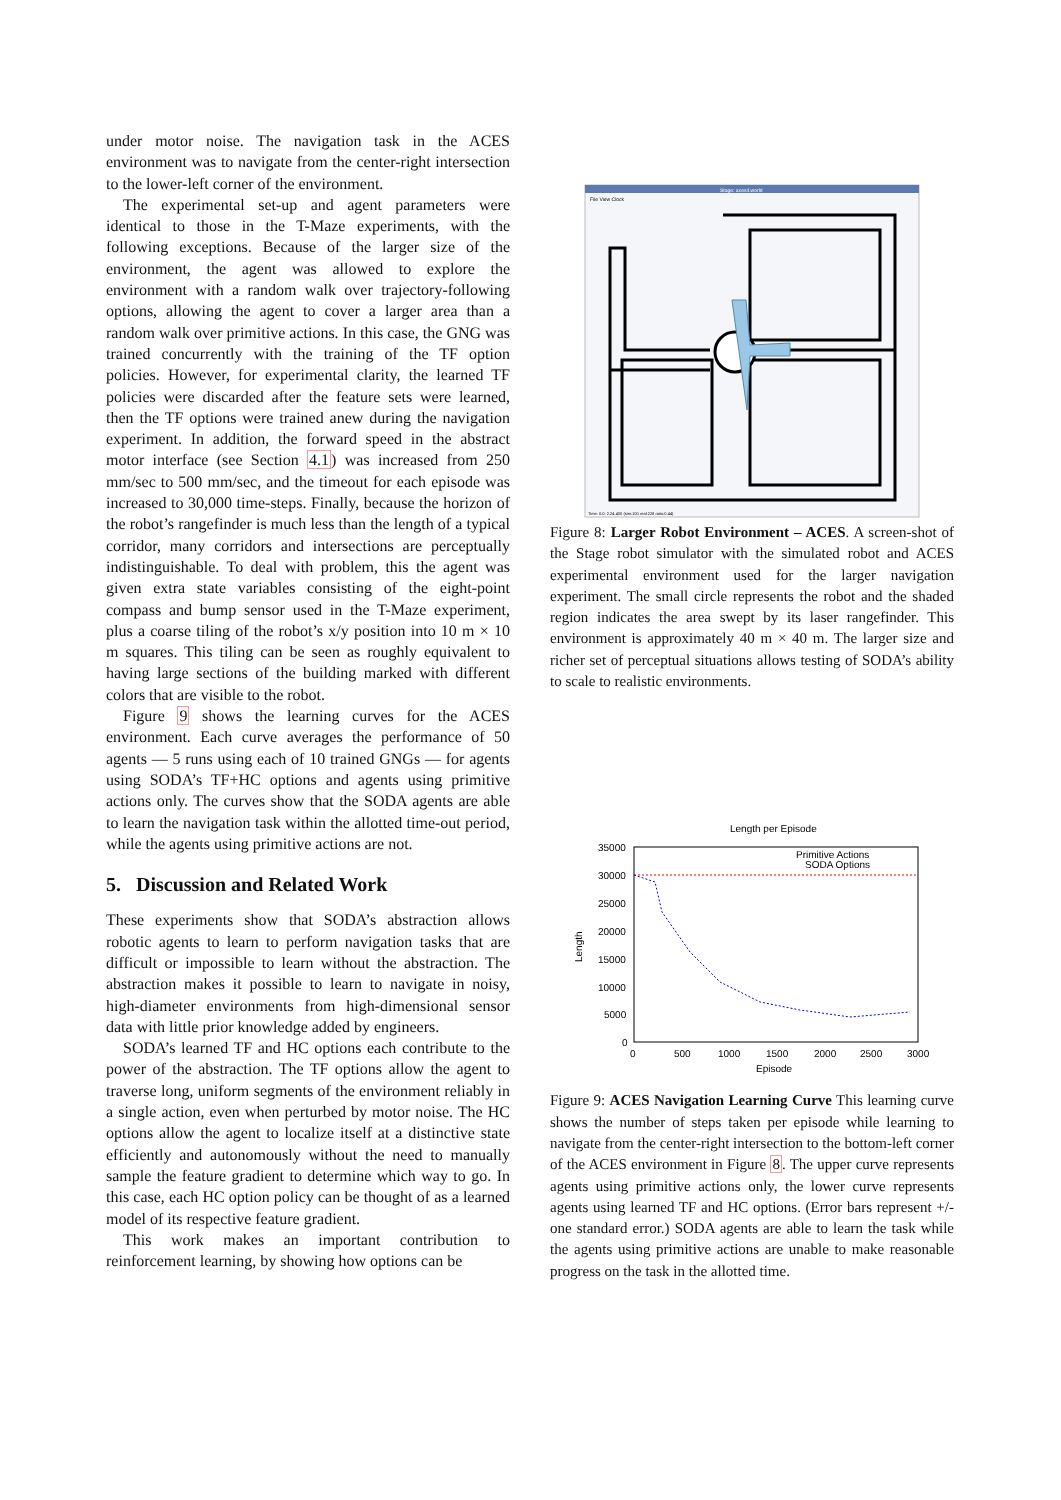under motor noise. The navigation task in the ACES environment was to navigate from the center-right intersection to the lower-left corner of the environment.
The experimental set-up and agent parameters were identical to those in the T-Maze experiments, with the following exceptions. Because of the larger size of the environment, the agent was allowed to explore the environment with a random walk over trajectory-following options, allowing the agent to cover a larger area than a random walk over primitive actions. In this case, the GNG was trained concurrently with the training of the TF option policies. However, for experimental clarity, the learned TF policies were discarded after the feature sets were learned, then the TF options were trained anew during the navigation experiment. In addition, the forward speed in the abstract motor interface (see Section 4.1) was increased from 250 mm/sec to 500 mm/sec, and the timeout for each episode was increased to 30,000 time-steps. Finally, because the horizon of the robot’s rangefinder is much less than the length of a typical corridor, many corridors and intersections are perceptually indistinguishable. To deal with problem, this the agent was given extra state variables consisting of the eight-point compass and bump sensor used in the T-Maze experiment, plus a coarse tiling of the robot’s x/y position into 10 m × 10 m squares. This tiling can be seen as roughly equivalent to having large sections of the building marked with different colors that are visible to the robot.
Figure 9 shows the learning curves for the ACES environment. Each curve averages the performance of 50 agents — 5 runs using each of 10 trained GNGs — for agents using SODA’s TF+HC options and agents using primitive actions only. The curves show that the SODA agents are able to learn the navigation task within the allotted time-out period, while the agents using primitive actions are not.
5. Discussion and Related Work
These experiments show that SODA’s abstraction allows robotic agents to learn to perform navigation tasks that are difficult or impossible to learn without the abstraction. The abstraction makes it possible to learn to navigate in noisy, high-diameter environments from high-dimensional sensor data with little prior knowledge added by engineers.
SODA’s learned TF and HC options each contribute to the power of the abstraction. The TF options allow the agent to traverse long, uniform segments of the environment reliably in a single action, even when perturbed by motor noise. The HC options allow the agent to localize itself at a distinctive state efficiently and autonomously without the need to manually sample the feature gradient to determine which way to go. In this case, each HC option policy can be thought of as a learned model of its respective feature gradient.
This work makes an important contribution to reinforcement learning, by showing how options can be
Stage: aces4.world
File View Clock
Time: 0:0: 2:24.400 (sim:100 real:228 ratio:0.44)
Figure 8: Larger Robot Environment – ACES. A screen-shot of the Stage robot simulator with the simulated robot and ACES experimental environment used for the larger navigation experiment. The small circle represents the robot and the shaded region indicates the area swept by its laser rangefinder. This environment is approximately 40 m × 40 m. The larger size and richer set of perceptual situations allows testing of SODA’s ability to scale to realistic environments.
Length per Episode
35000
30000
25000
20000
15000
10000
5000
0
0
500
1000
1500
2000
2500
3000
Episode
Length
Primitive Actions
SODA Options
Figure 9: ACES Navigation Learning Curve This learning curve shows the number of steps taken per episode while learning to navigate from the center-right intersection to the bottom-left corner of the ACES environment in Figure 8. The upper curve represents agents using primitive actions only, the lower curve represents agents using learned TF and HC options. (Error bars represent +/- one standard error.) SODA agents are able to learn the task while the agents using primitive actions are unable to make reasonable progress on the task in the allotted time.